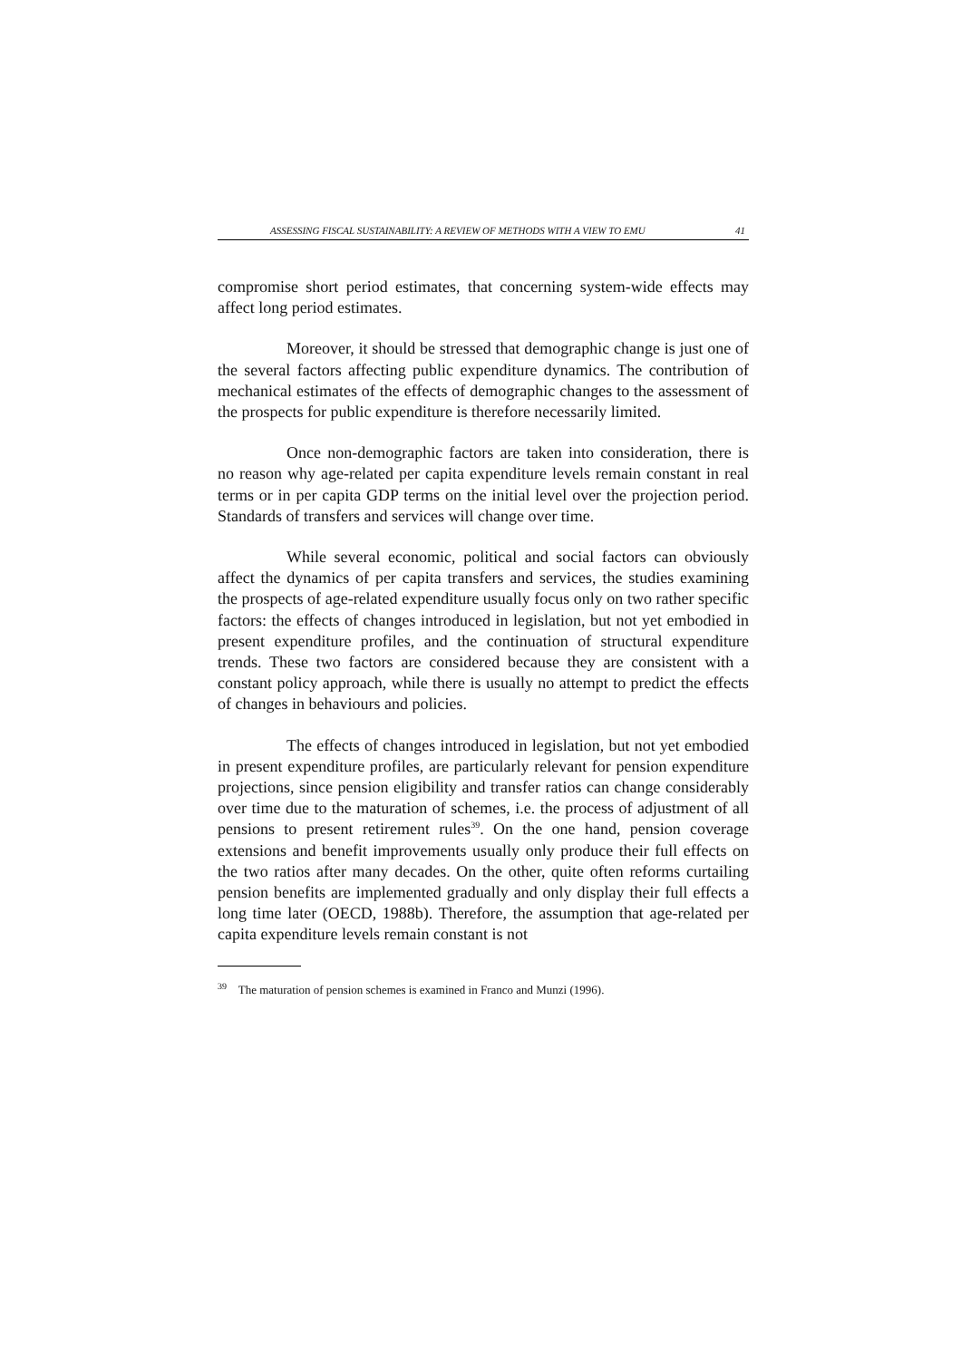ASSESSING FISCAL SUSTAINABILITY: A REVIEW OF METHODS WITH A VIEW TO EMU 41
compromise short period estimates, that concerning system-wide effects may affect long period estimates.
Moreover, it should be stressed that demographic change is just one of the several factors affecting public expenditure dynamics. The contribution of mechanical estimates of the effects of demographic changes to the assessment of the prospects for public expenditure is therefore necessarily limited.
Once non-demographic factors are taken into consideration, there is no reason why age-related per capita expenditure levels remain constant in real terms or in per capita GDP terms on the initial level over the projection period. Standards of transfers and services will change over time.
While several economic, political and social factors can obviously affect the dynamics of per capita transfers and services, the studies examining the prospects of age-related expenditure usually focus only on two rather specific factors: the effects of changes introduced in legislation, but not yet embodied in present expenditure profiles, and the continuation of structural expenditure trends. These two factors are considered because they are consistent with a constant policy approach, while there is usually no attempt to predict the effects of changes in behaviours and policies.
The effects of changes introduced in legislation, but not yet embodied in present expenditure profiles, are particularly relevant for pension expenditure projections, since pension eligibility and transfer ratios can change considerably over time due to the maturation of schemes, i.e. the process of adjustment of all pensions to present retirement rules<sup>39</sup>. On the one hand, pension coverage extensions and benefit improvements usually only produce their full effects on the two ratios after many decades. On the other, quite often reforms curtailing pension benefits are implemented gradually and only display their full effects a long time later (OECD, 1988b). Therefore, the assumption that age-related per capita expenditure levels remain constant is not
<sup>39</sup> The maturation of pension schemes is examined in Franco and Munzi (1996).